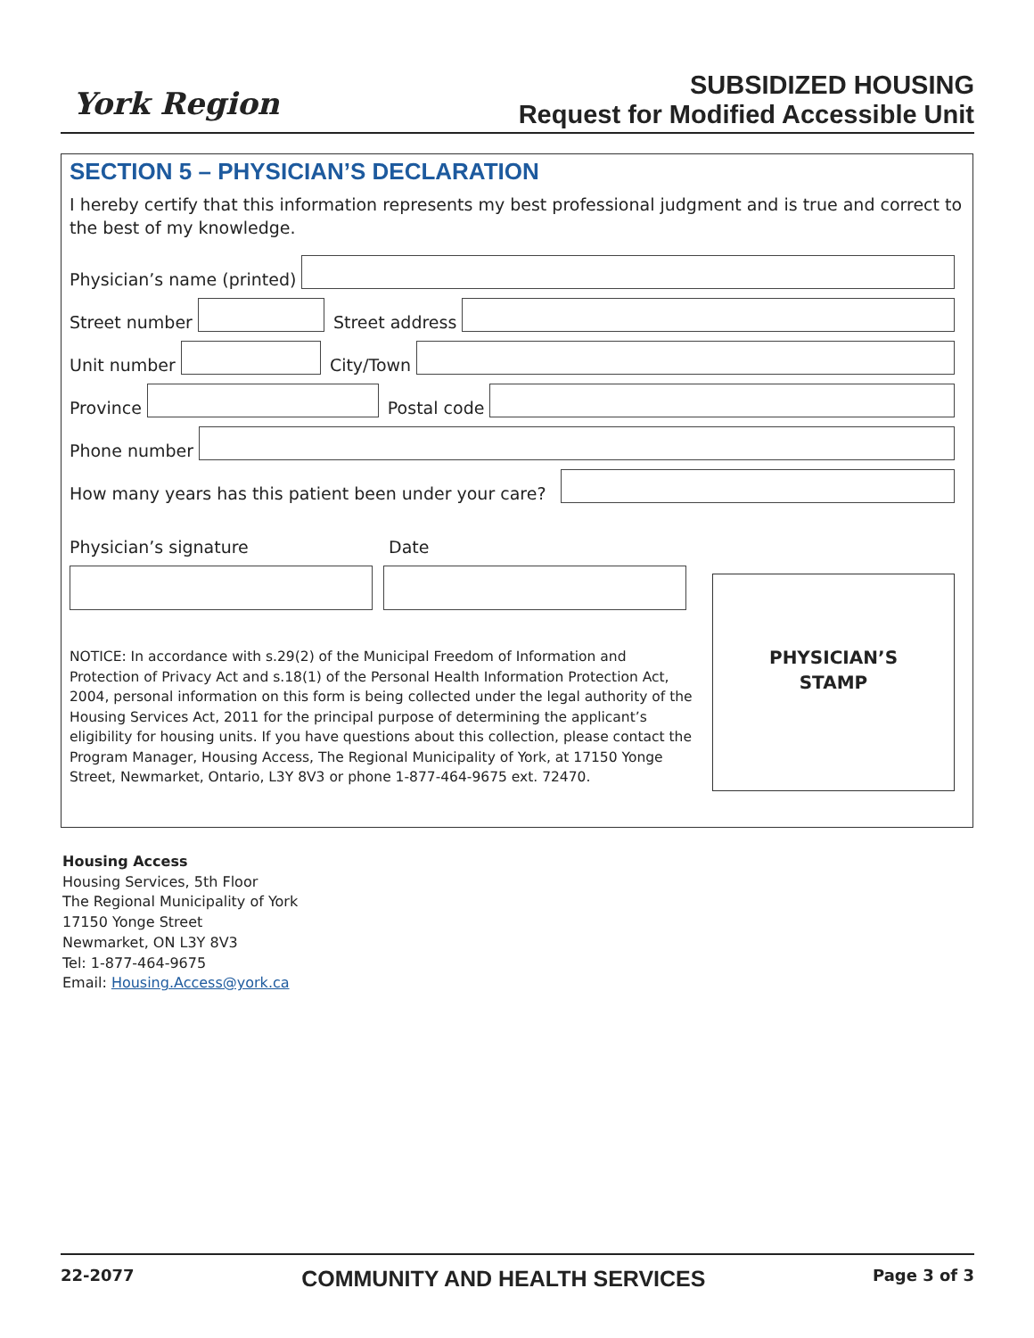York Region
SUBSIDIZED HOUSING
Request for Modified Accessible Unit
SECTION 5 – PHYSICIAN’S DECLARATION
I hereby certify that this information represents my best professional judgment and is true and correct to the best of my knowledge.
Physician’s name (printed)
Street number
Street address
Unit number
City/Town
Province
Postal code
Phone number
How many years has this patient been under your care?
Physician’s signature Date
NOTICE: In accordance with s.29(2) of the Municipal Freedom of Information and Protection of Privacy Act and s.18(1) of the Personal Health Information Protection Act, 2004, personal information on this form is being collected under the legal authority of the Housing Services Act, 2011 for the principal purpose of determining the applicant’s eligibility for housing units. If you have questions about this collection, please contact the Program Manager, Housing Access, The Regional Municipality of York, at 17150 Yonge Street, Newmarket, Ontario, L3Y 8V3 or phone 1-877-464-9675 ext. 72470.
PHYSICIAN’S
STAMP
Housing Access
Housing Services, 5th Floor
The Regional Municipality of York
17150 Yonge Street
Newmarket, ON L3Y 8V3
Tel: 1-877-464-9675
Email: Housing.Access@york.ca
22-2077 COMMUNITY AND HEALTH SERVICES Page 3 of 3